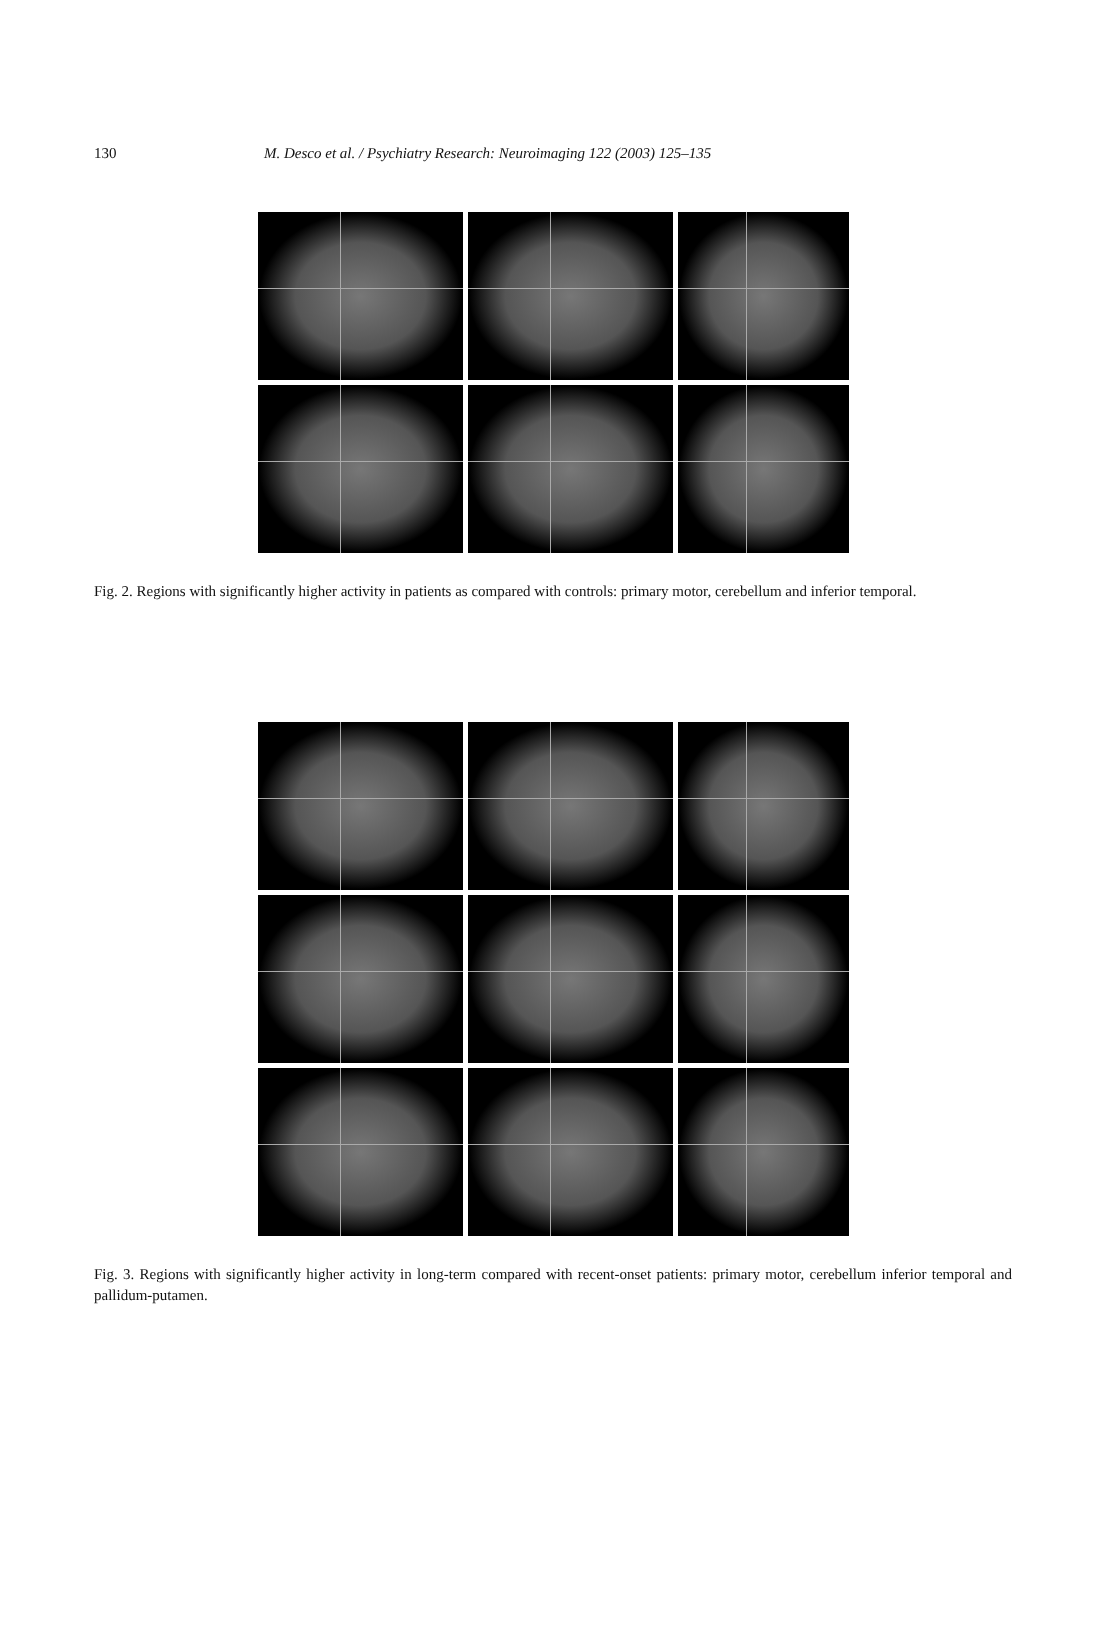130 M. Desco et al. / Psychiatry Research: Neuroimaging 122 (2003) 125–135
Fig. 2. Regions with significantly higher activity in patients as compared with controls: primary motor, cerebellum and inferior temporal.
Fig. 3. Regions with significantly higher activity in long-term compared with recent-onset patients: primary motor, cerebellum inferior temporal and pallidum-putamen.